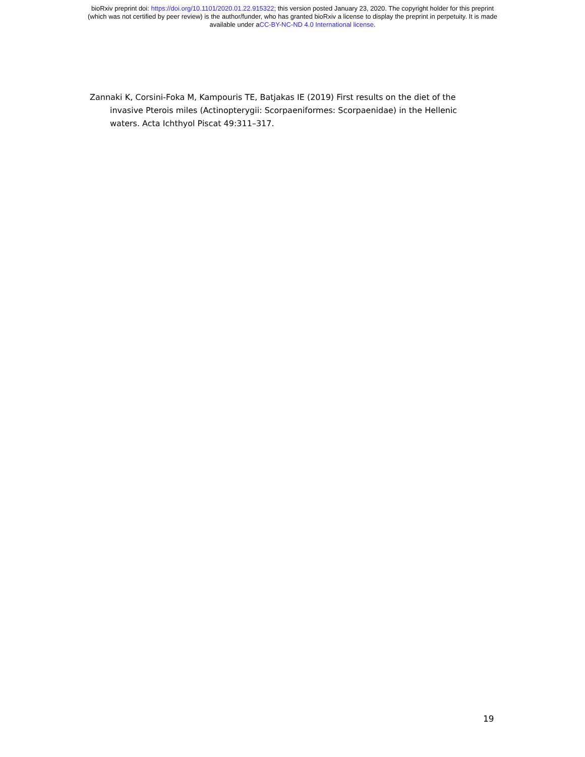bioRxiv preprint doi: https://doi.org/10.1101/2020.01.22.915322; this version posted January 23, 2020. The copyright holder for this preprint
(which was not certified by peer review) is the author/funder, who has granted bioRxiv a license to display the preprint in perpetuity. It is made
available under aCC-BY-NC-ND 4.0 International license.
Zannaki K, Corsini-Foka M, Kampouris TE, Batjakas IE (2019) First results on the diet of the invasive Pterois miles (Actinopterygii: Scorpaeniformes: Scorpaenidae) in the Hellenic waters. Acta Ichthyol Piscat 49:311–317.
19